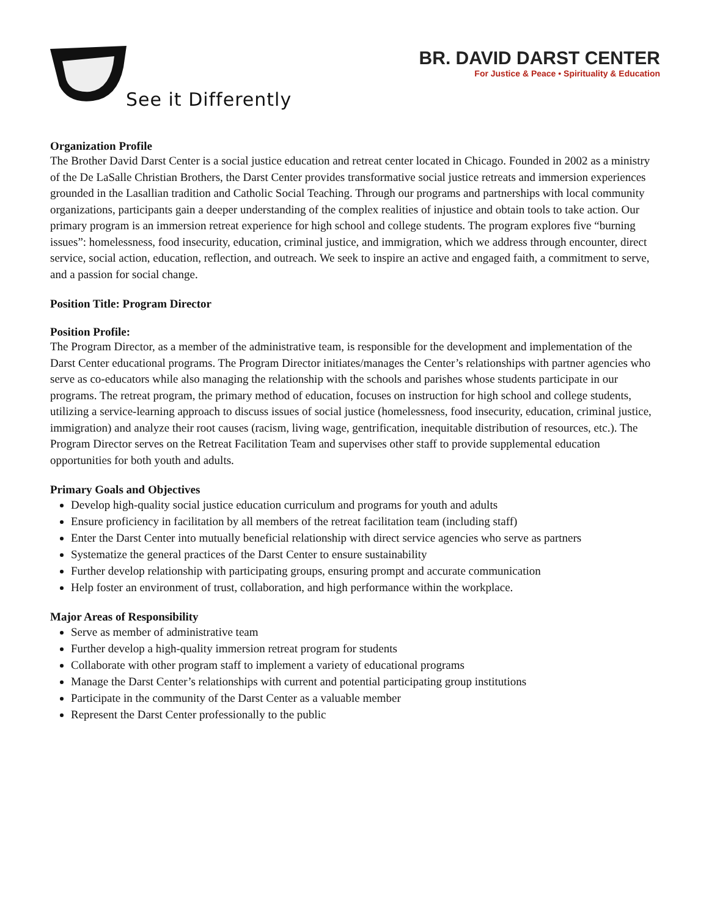See it Differently
BR. DAVID DARST CENTER
For Justice & Peace • Spirituality & Education
Organization Profile
The Brother David Darst Center is a social justice education and retreat center located in Chicago. Founded in 2002 as a ministry of the De LaSalle Christian Brothers, the Darst Center provides transformative social justice retreats and immersion experiences grounded in the Lasallian tradition and Catholic Social Teaching. Through our programs and partnerships with local community organizations, participants gain a deeper understanding of the complex realities of injustice and obtain tools to take action. Our primary program is an immersion retreat experience for high school and college students. The program explores five “burning issues”: homelessness, food insecurity, education, criminal justice, and immigration, which we address through encounter, direct service, social action, education, reflection, and outreach. We seek to inspire an active and engaged faith, a commitment to serve, and a passion for social change.
Position Title: Program Director
Position Profile:
The Program Director, as a member of the administrative team, is responsible for the development and implementation of the Darst Center educational programs. The Program Director initiates/manages the Center’s relationships with partner agencies who serve as co-educators while also managing the relationship with the schools and parishes whose students participate in our programs. The retreat program, the primary method of education, focuses on instruction for high school and college students, utilizing a service-learning approach to discuss issues of social justice (homelessness, food insecurity, education, criminal justice, immigration) and analyze their root causes (racism, living wage, gentrification, inequitable distribution of resources, etc.). The Program Director serves on the Retreat Facilitation Team and supervises other staff to provide supplemental education opportunities for both youth and adults.
Primary Goals and Objectives
Develop high-quality social justice education curriculum and programs for youth and adults
Ensure proficiency in facilitation by all members of the retreat facilitation team (including staff)
Enter the Darst Center into mutually beneficial relationship with direct service agencies who serve as partners
Systematize the general practices of the Darst Center to ensure sustainability
Further develop relationship with participating groups, ensuring prompt and accurate communication
Help foster an environment of trust, collaboration, and high performance within the workplace.
Major Areas of Responsibility
Serve as member of administrative team
Further develop a high-quality immersion retreat program for students
Collaborate with other program staff to implement a variety of educational programs
Manage the Darst Center’s relationships with current and potential participating group institutions
Participate in the community of the Darst Center as a valuable member
Represent the Darst Center professionally to the public